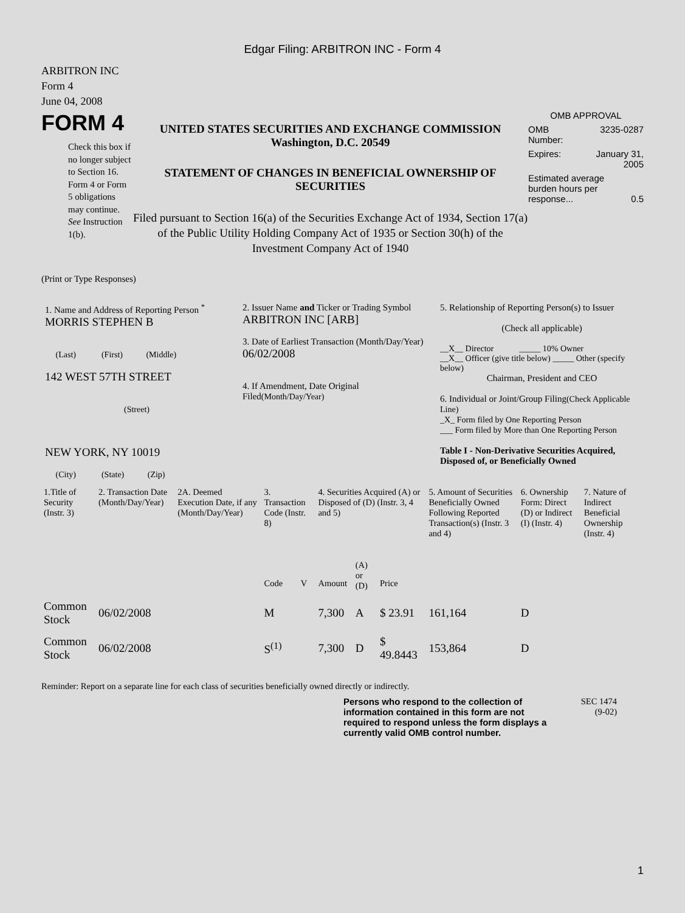Edgar Filing: ARBITRON INC - Form 4
ARBITRON INC
Form 4
June 04, 2008
FORM 4
Check this box if no longer subject to Section 16. Form 4 or Form 5 obligations may continue. See Instruction 1(b).
UNITED STATES SECURITIES AND EXCHANGE COMMISSION
Washington, D.C. 20549
STATEMENT OF CHANGES IN BENEFICIAL OWNERSHIP OF SECURITIES
Filed pursuant to Section 16(a) of the Securities Exchange Act of 1934, Section 17(a) of the Public Utility Holding Company Act of 1935 or Section 30(h) of the Investment Company Act of 1940
OMB APPROVAL
OMB
Number: 3235-0287
Expires: January 31,
2005
Estimated average burden hours per response... 0.5
(Print or Type Responses)
1. Name and Address of Reporting Person <sup>*</sup>
MORRIS STEPHEN B
(Last) (First) (Middle)
142 WEST 57TH STREET
(Street)
NEW YORK, NY 10019
(City) (State) (Zip)
2. Issuer Name and Ticker or Trading Symbol
ARBITRON INC [ARB]
3. Date of Earliest Transaction (Month/Day/Year)
06/02/2008
4. If Amendment, Date Original Filed(Month/Day/Year)
5. Relationship of Reporting Person(s) to Issuer
(Check all applicable)
__X__ Director _____ 10% Owner
__X__ Officer (give title below) _____ Other (specify below)
Chairman, President and CEO
6. Individual or Joint/Group Filing(Check Applicable Line)
_X_ Form filed by One Reporting Person
___ Form filed by More than One Reporting Person
Table I - Non-Derivative Securities Acquired, Disposed of, or Beneficially Owned
| 1.Title of Security (Instr. 3) | 2. Transaction Date (Month/Day/Year) | 2A. Deemed Execution Date, if any (Month/Day/Year) | 3. Transaction Code (Instr. 8) | | 4. Securities Acquired (A) or Disposed of (D) (Instr. 3, 4 and 5) | | | 5. Amount of Securities Beneficially Owned Following Reported Transaction(s) (Instr. 3 and 4) | 6. Ownership Form: Direct (D) or Indirect (I) (Instr. 4) | 7. Nature of Indirect Beneficial Ownership (Instr. 4) |
| --- | --- | --- | --- | --- | --- | --- | --- | --- | --- | --- |
| | | | Code | V | Amount | (A) or (D) | Price | | | |
| Common Stock | 06/02/2008 | | M | | 7,300 | A | $ 23.91 | 161,164 | D | |
| Common Stock | 06/02/2008 | | S<sup>(1)</sup> | | 7,300 | D | $ 49.8443 | 153,864 | D | |
Reminder: Report on a separate line for each class of securities beneficially owned directly or indirectly.
Persons who respond to the collection of information contained in this form are not required to respond unless the form displays a currently valid OMB control number.
SEC 1474
(9-02)
1